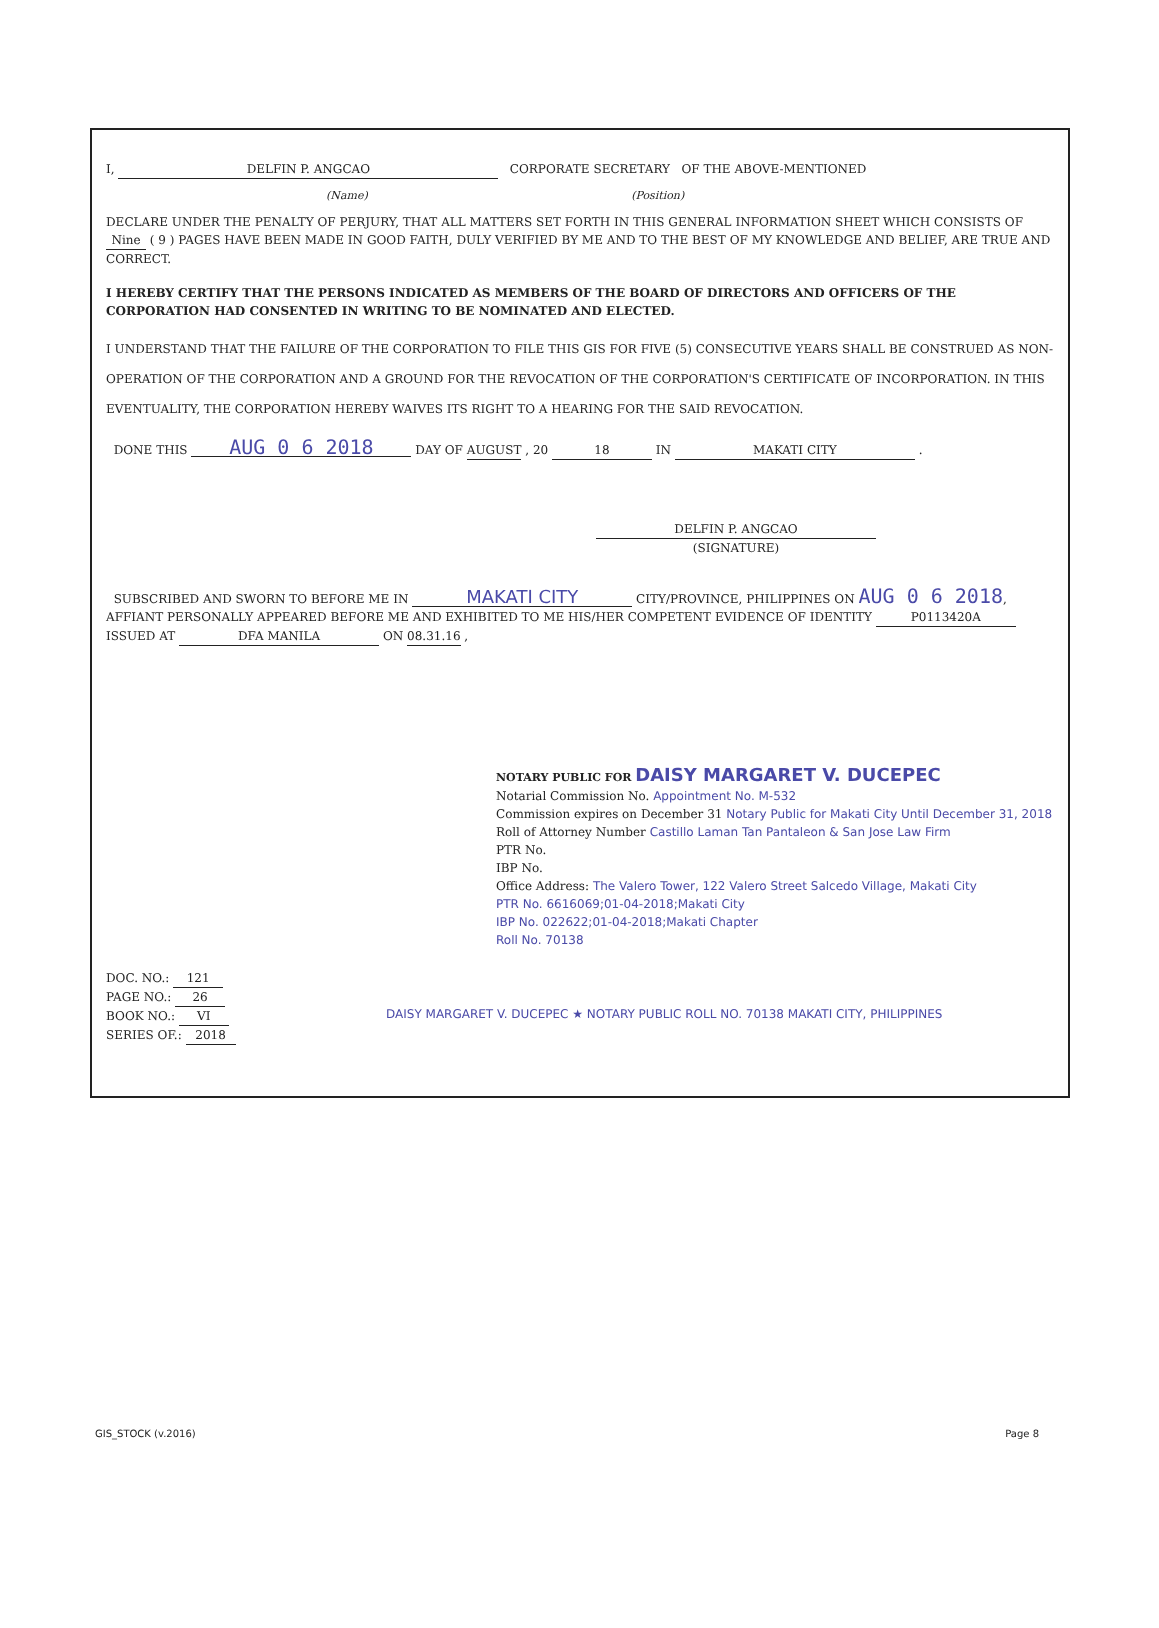I, DELFIN P. ANGCAO CORPORATE SECRETARY OF THE ABOVE-MENTIONED
(Name) (Position)
DECLARE UNDER THE PENALTY OF PERJURY, THAT ALL MATTERS SET FORTH IN THIS GENERAL INFORMATION SHEET WHICH CONSISTS OF Nine ( 9 ) PAGES HAVE BEEN MADE IN GOOD FAITH, DULY VERIFIED BY ME AND TO THE BEST OF MY KNOWLEDGE AND BELIEF, ARE TRUE AND CORRECT.
I HEREBY CERTIFY THAT THE PERSONS INDICATED AS MEMBERS OF THE BOARD OF DIRECTORS AND OFFICERS OF THE CORPORATION HAD CONSENTED IN WRITING TO BE NOMINATED AND ELECTED.
I UNDERSTAND THAT THE FAILURE OF THE CORPORATION TO FILE THIS GIS FOR FIVE (5) CONSECUTIVE YEARS SHALL BE CONSTRUED AS NON-OPERATION OF THE CORPORATION AND A GROUND FOR THE REVOCATION OF THE CORPORATION'S CERTIFICATE OF INCORPORATION. IN THIS EVENTUALITY, THE CORPORATION HEREBY WAIVES ITS RIGHT TO A HEARING FOR THE SAID REVOCATION.
DONE THIS AUG 0 6 2018 DAY OF AUGUST , 20 18 IN MAKATI CITY .
DELFIN P. ANGCAO
(SIGNATURE)
SUBSCRIBED AND SWORN TO BEFORE ME IN MAKATI CITY CITY/PROVINCE, PHILIPPINES ON AUG 0 6 2018, AFFIANT PERSONALLY APPEARED BEFORE ME AND EXHIBITED TO ME HIS/HER COMPETENT EVIDENCE OF IDENTITY P0113420A ISSUED AT DFA MANILA ON 08.31.16 ,
NOTARY PUBLIC FOR DAISY MARGARET V. DUCEPEC
Notarial Commission No. Appointment No. M-532
Commission expires on December 31 Notary Public for Makati City Until December 31, 2018
Roll of Attorney Number Castillo Laman Tan Pantaleon & San Jose Law Firm
PTR No.
IBP No.
Office Address: The Valero Tower, 122 Valero Street Salcedo Village, Makati City
PTR No. 6616069;01-04-2018;Makati City
IBP No. 022622;01-04-2018;Makati Chapter
Roll No. 70138
DOC. NO.: 121
PAGE NO.: 26
BOOK NO.: VI
SERIES OF.: 2018
DAISY MARGARET V. DUCEPEC ★ NOTARY PUBLIC ROLL NO. 70138 MAKATI CITY, PHILIPPINES
GIS_STOCK (v.2016) Page 8